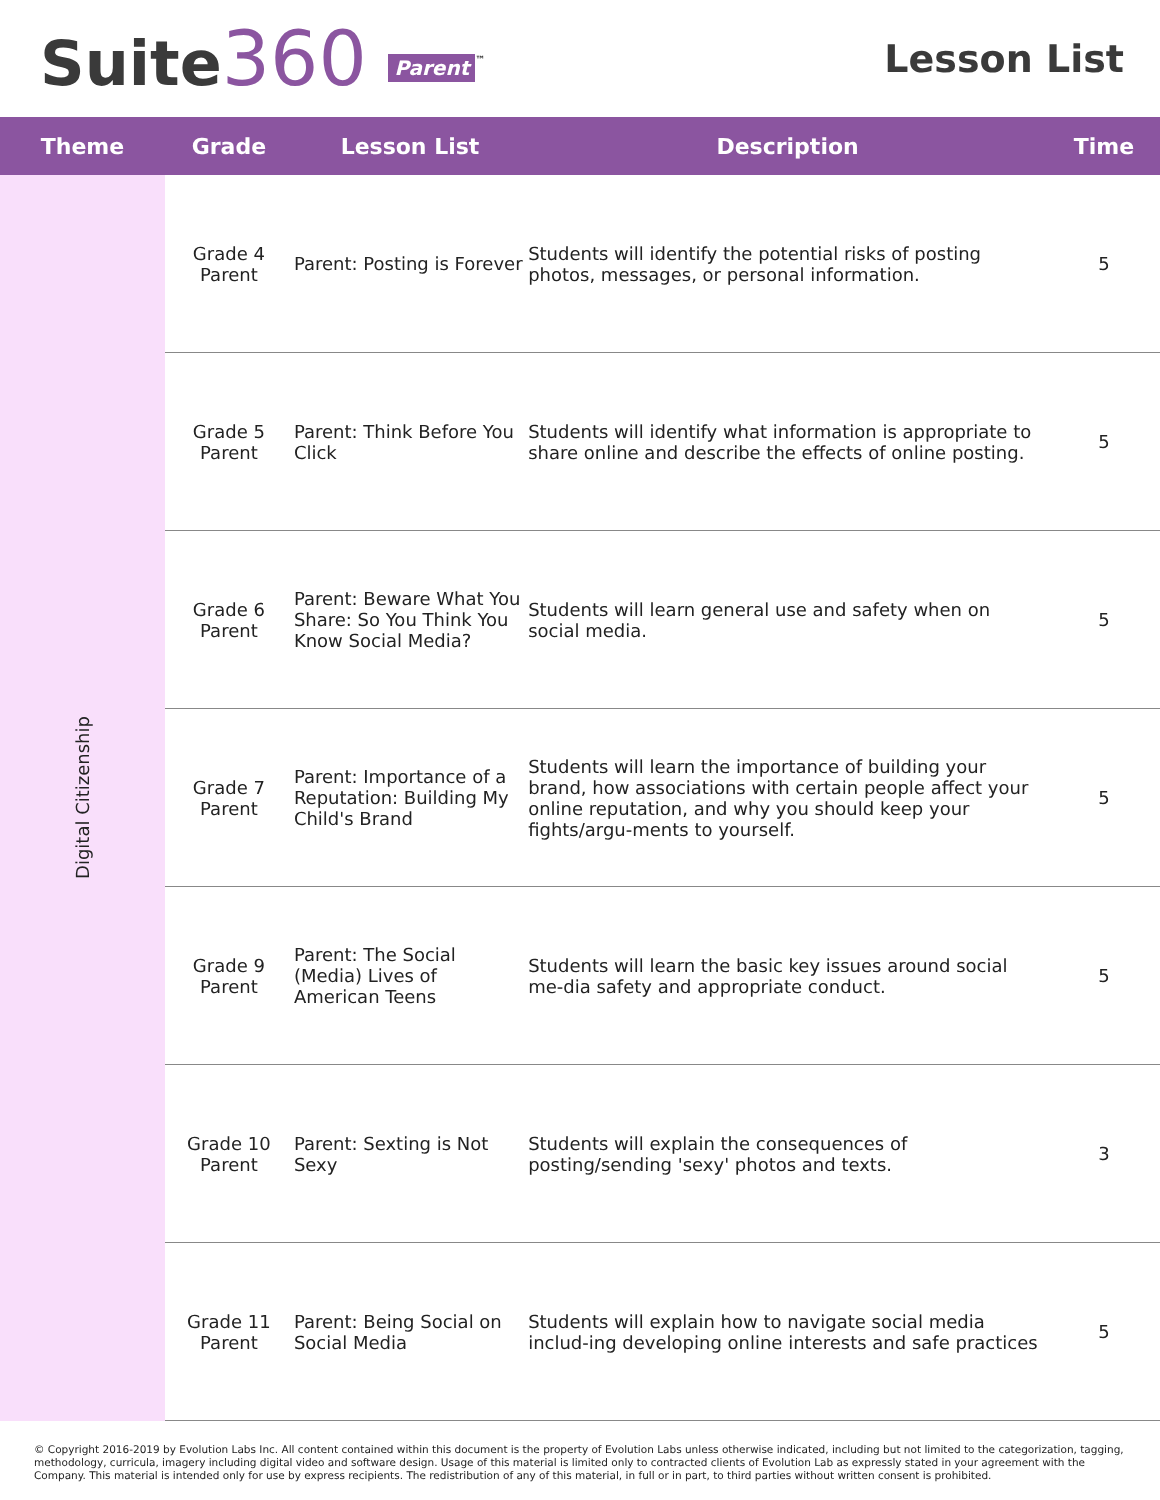Suite360 Parent<sup>™</sup>
Lesson List
| Theme | Grade | Lesson List | Description | Time |
| --- | --- | --- | --- | --- |
| Digital Citizenship | Grade 4 Parent | Parent: Posting is Forever | Students will identify the potential risks of posting photos, messages, or personal information. | 5 |
| | Grade 5 Parent | Parent: Think Before You Click | Students will identify what information is appropriate to share online and describe the effects of online posting. | 5 |
| | Grade 6 Parent | Parent: Beware What You Share: So You Think You Know Social Media? | Students will learn general use and safety when on social media. | 5 |
| | Grade 7 Parent | Parent: Importance of a Reputation: Building My Child's Brand | Students will learn the importance of building your brand, how associations with certain people affect your online reputation, and why you should keep your fights/argu-ments to yourself. | 5 |
| | Grade 9 Parent | Parent: The Social (Media) Lives of American Teens | Students will learn the basic key issues around social me-dia safety and appropriate conduct. | 5 |
| | Grade 10 Parent | Parent: Sexting is Not Sexy | Students will explain the consequences of posting/sending 'sexy' photos and texts. | 3 |
| | Grade 11 Parent | Parent: Being Social on Social Media | Students will explain how to navigate social media includ-ing developing online interests and safe practices | 5 |
© Copyright 2016-2019 by Evolution Labs Inc. All content contained within this document is the property of Evolution Labs unless otherwise indicated, including but not limited to the categorization, tagging, methodology, curricula, imagery including digital video and software design. Usage of this material is limited only to contracted clients of Evolution Lab as expressly stated in your agreement with the Company. This material is intended only for use by express recipients. The redistribution of any of this material, in full or in part, to third parties without written consent is prohibited.